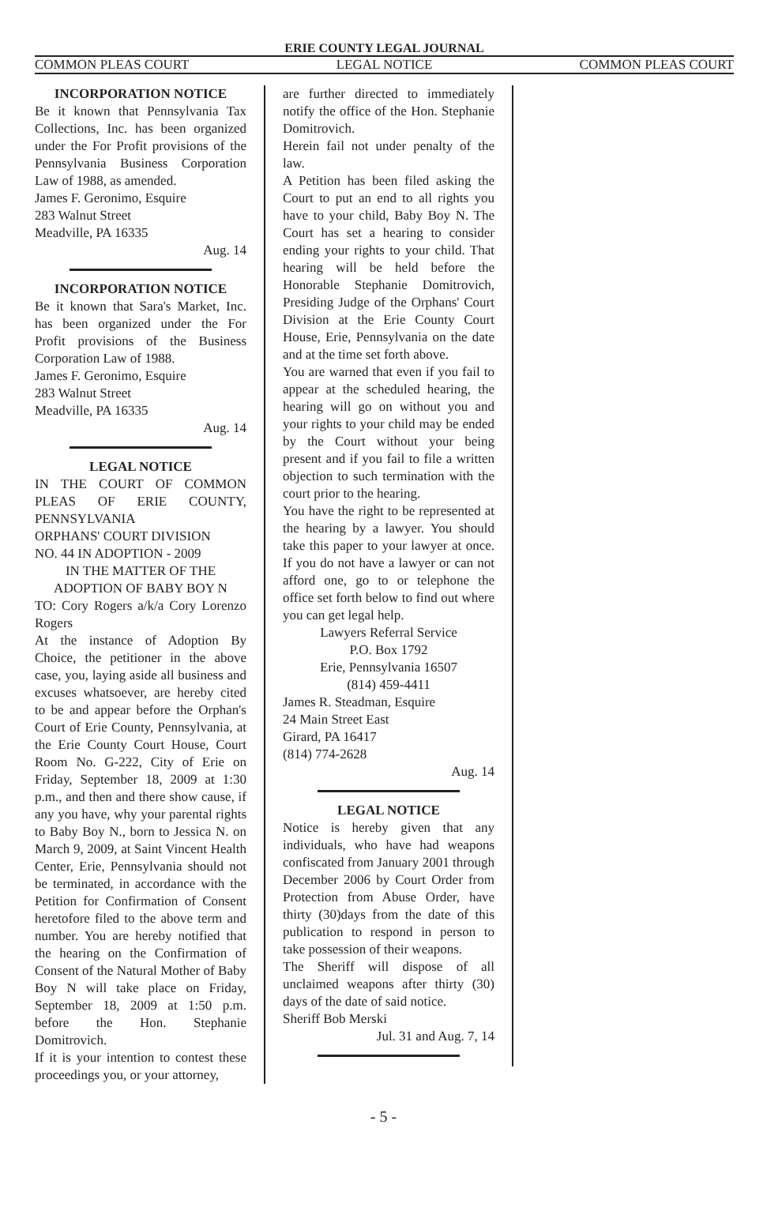ERIE COUNTY LEGAL JOURNAL
COMMON PLEAS COURT LEGAL NOTICE COMMON PLEAS COURT
INCORPORATION NOTICE
Be it known that Pennsylvania Tax Collections, Inc. has been organized under the For Profit provisions of the Pennsylvania Business Corporation Law of 1988, as amended.
James F. Geronimo, Esquire
283 Walnut Street
Meadville, PA 16335
Aug. 14
INCORPORATION NOTICE
Be it known that Sara's Market, Inc. has been organized under the For Profit provisions of the Business Corporation Law of 1988.
James F. Geronimo, Esquire
283 Walnut Street
Meadville, PA 16335
Aug. 14
LEGAL NOTICE
IN THE COURT OF COMMON PLEAS OF ERIE COUNTY, PENNSYLVANIA
ORPHANS' COURT DIVISION
NO. 44 IN ADOPTION - 2009
IN THE MATTER OF THE
ADOPTION OF BABY BOY N
TO: Cory Rogers a/k/a Cory Lorenzo Rogers
At the instance of Adoption By Choice, the petitioner in the above case, you, laying aside all business and excuses whatsoever, are hereby cited to be and appear before the Orphan's Court of Erie County, Pennsylvania, at the Erie County Court House, Court Room No. G-222, City of Erie on Friday, September 18, 2009 at 1:30 p.m., and then and there show cause, if any you have, why your parental rights to Baby Boy N., born to Jessica N. on March 9, 2009, at Saint Vincent Health Center, Erie, Pennsylvania should not be terminated, in accordance with the Petition for Confirmation of Consent heretofore filed to the above term and number. You are hereby notified that the hearing on the Confirmation of Consent of the Natural Mother of Baby Boy N will take place on Friday, September 18, 2009 at 1:50 p.m. before the Hon. Stephanie Domitrovich.
If it is your intention to contest these proceedings you, or your attorney,
are further directed to immediately notify the office of the Hon. Stephanie Domitrovich.
Herein fail not under penalty of the law.
A Petition has been filed asking the Court to put an end to all rights you have to your child, Baby Boy N. The Court has set a hearing to consider ending your rights to your child. That hearing will be held before the Honorable Stephanie Domitrovich, Presiding Judge of the Orphans' Court Division at the Erie County Court House, Erie, Pennsylvania on the date and at the time set forth above.
You are warned that even if you fail to appear at the scheduled hearing, the hearing will go on without you and your rights to your child may be ended by the Court without your being present and if you fail to file a written objection to such termination with the court prior to the hearing.
You have the right to be represented at the hearing by a lawyer. You should take this paper to your lawyer at once. If you do not have a lawyer or can not afford one, go to or telephone the office set forth below to find out where you can get legal help.
Lawyers Referral Service
P.O. Box 1792
Erie, Pennsylvania 16507
(814) 459-4411
James R. Steadman, Esquire
24 Main Street East
Girard, PA 16417
(814) 774-2628
Aug. 14
LEGAL NOTICE
Notice is hereby given that any individuals, who have had weapons confiscated from January 2001 through December 2006 by Court Order from Protection from Abuse Order, have thirty (30)days from the date of this publication to respond in person to take possession of their weapons.
The Sheriff will dispose of all unclaimed weapons after thirty (30) days of the date of said notice.
Sheriff Bob Merski
Jul. 31 and Aug. 7, 14
- 5 -